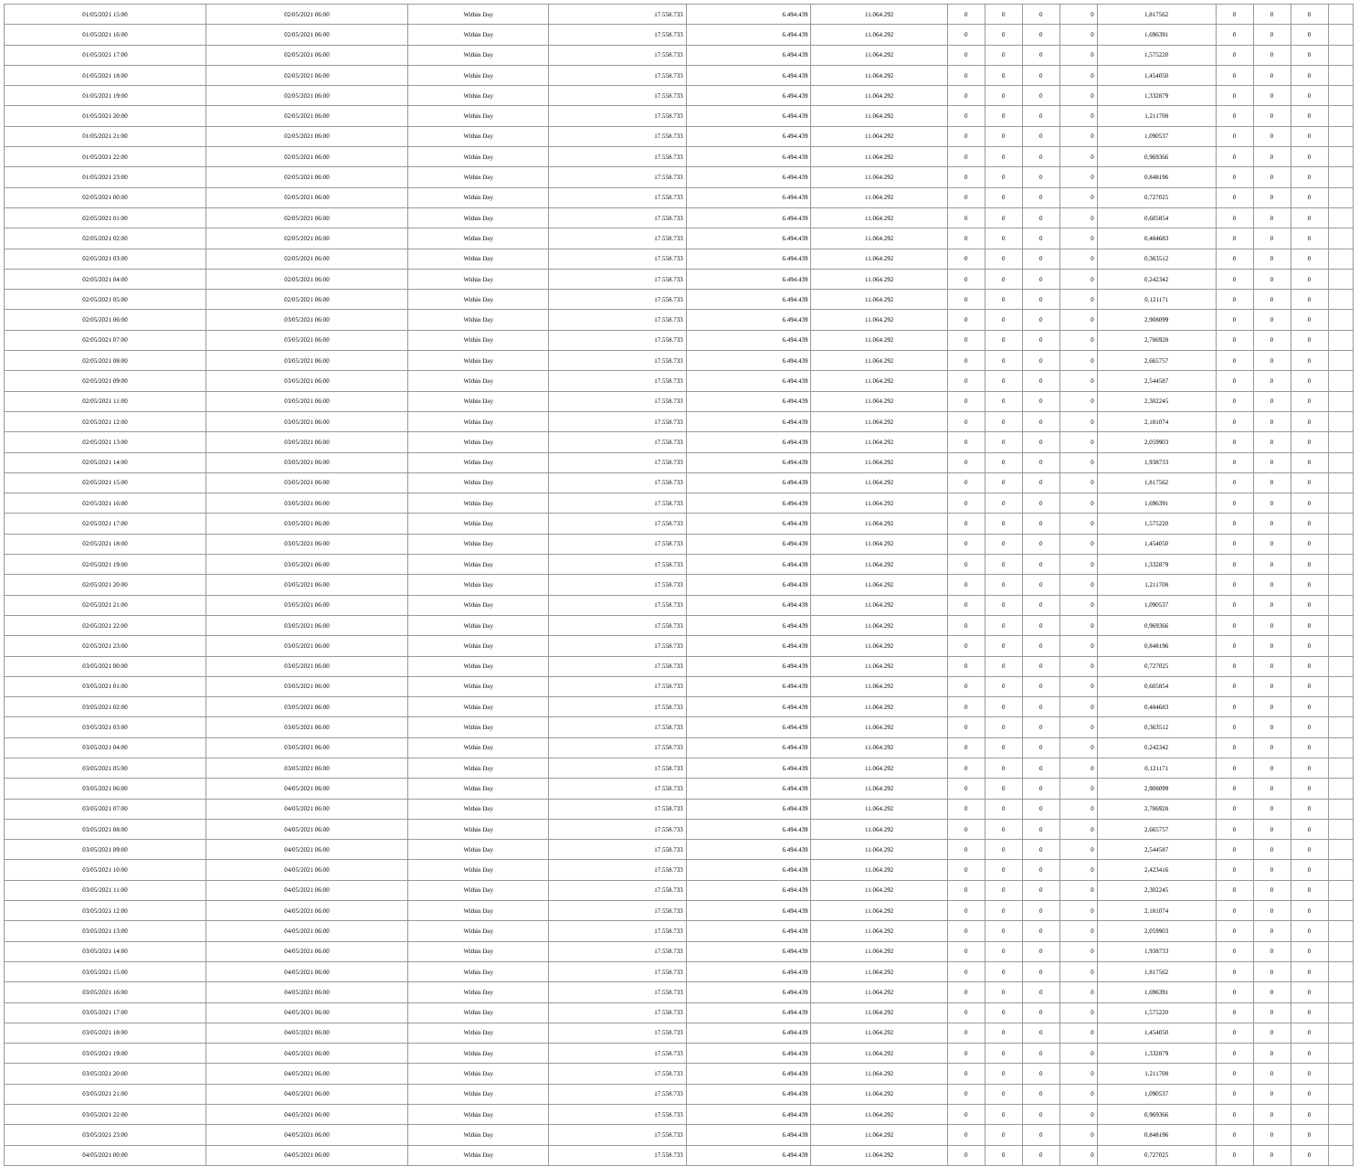| 01/05/2021 15:00 | 02/05/2021 06:00 | Within Day | 17.558.733 | 6.494.439 | 11.064.292 | 0 | 0 | 0 | 0 | 1,817562 | 0 | 0 | 0 | |
| 01/05/2021 16:00 | 02/05/2021 06:00 | Within Day | 17.558.733 | 6.494.439 | 11.064.292 | 0 | 0 | 0 | 0 | 1,696391 | 0 | 0 | 0 | |
| 01/05/2021 17:00 | 02/05/2021 06:00 | Within Day | 17.558.733 | 6.494.439 | 11.064.292 | 0 | 0 | 0 | 0 | 1,575220 | 0 | 0 | 0 | |
| 01/05/2021 18:00 | 02/05/2021 06:00 | Within Day | 17.558.733 | 6.494.439 | 11.064.292 | 0 | 0 | 0 | 0 | 1,454050 | 0 | 0 | 0 | |
| 01/05/2021 19:00 | 02/05/2021 06:00 | Within Day | 17.558.733 | 6.494.439 | 11.064.292 | 0 | 0 | 0 | 0 | 1,332879 | 0 | 0 | 0 | |
| 01/05/2021 20:00 | 02/05/2021 06:00 | Within Day | 17.558.733 | 6.494.439 | 11.064.292 | 0 | 0 | 0 | 0 | 1,211708 | 0 | 0 | 0 | |
| 01/05/2021 21:00 | 02/05/2021 06:00 | Within Day | 17.558.733 | 6.494.439 | 11.064.292 | 0 | 0 | 0 | 0 | 1,090537 | 0 | 0 | 0 | |
| 01/05/2021 22:00 | 02/05/2021 06:00 | Within Day | 17.558.733 | 6.494.439 | 11.064.292 | 0 | 0 | 0 | 0 | 0,969366 | 0 | 0 | 0 | |
| 01/05/2021 23:00 | 02/05/2021 06:00 | Within Day | 17.558.733 | 6.494.439 | 11.064.292 | 0 | 0 | 0 | 0 | 0,848196 | 0 | 0 | 0 | |
| 02/05/2021 00:00 | 02/05/2021 06:00 | Within Day | 17.558.733 | 6.494.439 | 11.064.292 | 0 | 0 | 0 | 0 | 0,727025 | 0 | 0 | 0 | |
| 02/05/2021 01:00 | 02/05/2021 06:00 | Within Day | 17.558.733 | 6.494.439 | 11.064.292 | 0 | 0 | 0 | 0 | 0,605854 | 0 | 0 | 0 | |
| 02/05/2021 02:00 | 02/05/2021 06:00 | Within Day | 17.558.733 | 6.494.439 | 11.064.292 | 0 | 0 | 0 | 0 | 0,484683 | 0 | 0 | 0 | |
| 02/05/2021 03:00 | 02/05/2021 06:00 | Within Day | 17.558.733 | 6.494.439 | 11.064.292 | 0 | 0 | 0 | 0 | 0,363512 | 0 | 0 | 0 | |
| 02/05/2021 04:00 | 02/05/2021 06:00 | Within Day | 17.558.733 | 6.494.439 | 11.064.292 | 0 | 0 | 0 | 0 | 0,242342 | 0 | 0 | 0 | |
| 02/05/2021 05:00 | 02/05/2021 06:00 | Within Day | 17.558.733 | 6.494.439 | 11.064.292 | 0 | 0 | 0 | 0 | 0,121171 | 0 | 0 | 0 | |
| 02/05/2021 06:00 | 03/05/2021 06:00 | Within Day | 17.558.733 | 6.494.439 | 11.064.292 | 0 | 0 | 0 | 0 | 2,908099 | 0 | 0 | 0 | |
| 02/05/2021 07:00 | 03/05/2021 06:00 | Within Day | 17.558.733 | 6.494.439 | 11.064.292 | 0 | 0 | 0 | 0 | 2,786928 | 0 | 0 | 0 | |
| 02/05/2021 08:00 | 03/05/2021 06:00 | Within Day | 17.558.733 | 6.494.439 | 11.064.292 | 0 | 0 | 0 | 0 | 2,665757 | 0 | 0 | 0 | |
| 02/05/2021 09:00 | 03/05/2021 06:00 | Within Day | 17.558.733 | 6.494.439 | 11.064.292 | 0 | 0 | 0 | 0 | 2,544587 | 0 | 0 | 0 | |
| 02/05/2021 11:00 | 03/05/2021 06:00 | Within Day | 17.558.733 | 6.494.439 | 11.064.292 | 0 | 0 | 0 | 0 | 2,302245 | 0 | 0 | 0 | |
| 02/05/2021 12:00 | 03/05/2021 06:00 | Within Day | 17.558.733 | 6.494.439 | 11.064.292 | 0 | 0 | 0 | 0 | 2,181074 | 0 | 0 | 0 | |
| 02/05/2021 13:00 | 03/05/2021 06:00 | Within Day | 17.558.733 | 6.494.439 | 11.064.292 | 0 | 0 | 0 | 0 | 2,059903 | 0 | 0 | 0 | |
| 02/05/2021 14:00 | 03/05/2021 06:00 | Within Day | 17.558.733 | 6.494.439 | 11.064.292 | 0 | 0 | 0 | 0 | 1,938733 | 0 | 0 | 0 | |
| 02/05/2021 15:00 | 03/05/2021 06:00 | Within Day | 17.558.733 | 6.494.439 | 11.064.292 | 0 | 0 | 0 | 0 | 1,817562 | 0 | 0 | 0 | |
| 02/05/2021 16:00 | 03/05/2021 06:00 | Within Day | 17.558.733 | 6.494.439 | 11.064.292 | 0 | 0 | 0 | 0 | 1,696391 | 0 | 0 | 0 | |
| 02/05/2021 17:00 | 03/05/2021 06:00 | Within Day | 17.558.733 | 6.494.439 | 11.064.292 | 0 | 0 | 0 | 0 | 1,575220 | 0 | 0 | 0 | |
| 02/05/2021 18:00 | 03/05/2021 06:00 | Within Day | 17.558.733 | 6.494.439 | 11.064.292 | 0 | 0 | 0 | 0 | 1,454050 | 0 | 0 | 0 | |
| 02/05/2021 19:00 | 03/05/2021 06:00 | Within Day | 17.558.733 | 6.494.439 | 11.064.292 | 0 | 0 | 0 | 0 | 1,332879 | 0 | 0 | 0 | |
| 02/05/2021 20:00 | 03/05/2021 06:00 | Within Day | 17.558.733 | 6.494.439 | 11.064.292 | 0 | 0 | 0 | 0 | 1,211708 | 0 | 0 | 0 | |
| 02/05/2021 21:00 | 03/05/2021 06:00 | Within Day | 17.558.733 | 6.494.439 | 11.064.292 | 0 | 0 | 0 | 0 | 1,090537 | 0 | 0 | 0 | |
| 02/05/2021 22:00 | 03/05/2021 06:00 | Within Day | 17.558.733 | 6.494.439 | 11.064.292 | 0 | 0 | 0 | 0 | 0,969366 | 0 | 0 | 0 | |
| 02/05/2021 23:00 | 03/05/2021 06:00 | Within Day | 17.558.733 | 6.494.439 | 11.064.292 | 0 | 0 | 0 | 0 | 0,848196 | 0 | 0 | 0 | |
| 03/05/2021 00:00 | 03/05/2021 06:00 | Within Day | 17.558.733 | 6.494.439 | 11.064.292 | 0 | 0 | 0 | 0 | 0,727025 | 0 | 0 | 0 | |
| 03/05/2021 01:00 | 03/05/2021 06:00 | Within Day | 17.558.733 | 6.494.439 | 11.064.292 | 0 | 0 | 0 | 0 | 0,605854 | 0 | 0 | 0 | |
| 03/05/2021 02:00 | 03/05/2021 06:00 | Within Day | 17.558.733 | 6.494.439 | 11.064.292 | 0 | 0 | 0 | 0 | 0,484683 | 0 | 0 | 0 | |
| 03/05/2021 03:00 | 03/05/2021 06:00 | Within Day | 17.558.733 | 6.494.439 | 11.064.292 | 0 | 0 | 0 | 0 | 0,363512 | 0 | 0 | 0 | |
| 03/05/2021 04:00 | 03/05/2021 06:00 | Within Day | 17.558.733 | 6.494.439 | 11.064.292 | 0 | 0 | 0 | 0 | 0,242342 | 0 | 0 | 0 | |
| 03/05/2021 05:00 | 03/05/2021 06:00 | Within Day | 17.558.733 | 6.494.439 | 11.064.292 | 0 | 0 | 0 | 0 | 0,121171 | 0 | 0 | 0 | |
| 03/05/2021 06:00 | 04/05/2021 06:00 | Within Day | 17.558.733 | 6.494.439 | 11.064.292 | 0 | 0 | 0 | 0 | 2,908099 | 0 | 0 | 0 | |
| 03/05/2021 07:00 | 04/05/2021 06:00 | Within Day | 17.558.733 | 6.494.439 | 11.064.292 | 0 | 0 | 0 | 0 | 2,786928 | 0 | 0 | 0 | |
| 03/05/2021 08:00 | 04/05/2021 06:00 | Within Day | 17.558.733 | 6.494.439 | 11.064.292 | 0 | 0 | 0 | 0 | 2,665757 | 0 | 0 | 0 | |
| 03/05/2021 09:00 | 04/05/2021 06:00 | Within Day | 17.558.733 | 6.494.439 | 11.064.292 | 0 | 0 | 0 | 0 | 2,544587 | 0 | 0 | 0 | |
| 03/05/2021 10:00 | 04/05/2021 06:00 | Within Day | 17.558.733 | 6.494.439 | 11.064.292 | 0 | 0 | 0 | 0 | 2,423416 | 0 | 0 | 0 | |
| 03/05/2021 11:00 | 04/05/2021 06:00 | Within Day | 17.558.733 | 6.494.439 | 11.064.292 | 0 | 0 | 0 | 0 | 2,302245 | 0 | 0 | 0 | |
| 03/05/2021 12:00 | 04/05/2021 06:00 | Within Day | 17.558.733 | 6.494.439 | 11.064.292 | 0 | 0 | 0 | 0 | 2,181074 | 0 | 0 | 0 | |
| 03/05/2021 13:00 | 04/05/2021 06:00 | Within Day | 17.558.733 | 6.494.439 | 11.064.292 | 0 | 0 | 0 | 0 | 2,059903 | 0 | 0 | 0 | |
| 03/05/2021 14:00 | 04/05/2021 06:00 | Within Day | 17.558.733 | 6.494.439 | 11.064.292 | 0 | 0 | 0 | 0 | 1,938733 | 0 | 0 | 0 | |
| 03/05/2021 15:00 | 04/05/2021 06:00 | Within Day | 17.558.733 | 6.494.439 | 11.064.292 | 0 | 0 | 0 | 0 | 1,817562 | 0 | 0 | 0 | |
| 03/05/2021 16:00 | 04/05/2021 06:00 | Within Day | 17.558.733 | 6.494.439 | 11.064.292 | 0 | 0 | 0 | 0 | 1,696391 | 0 | 0 | 0 | |
| 03/05/2021 17:00 | 04/05/2021 06:00 | Within Day | 17.558.733 | 6.494.439 | 11.064.292 | 0 | 0 | 0 | 0 | 1,575220 | 0 | 0 | 0 | |
| 03/05/2021 18:00 | 04/05/2021 06:00 | Within Day | 17.558.733 | 6.494.439 | 11.064.292 | 0 | 0 | 0 | 0 | 1,454050 | 0 | 0 | 0 | |
| 03/05/2021 19:00 | 04/05/2021 06:00 | Within Day | 17.558.733 | 6.494.439 | 11.064.292 | 0 | 0 | 0 | 0 | 1,332879 | 0 | 0 | 0 | |
| 03/05/2021 20:00 | 04/05/2021 06:00 | Within Day | 17.558.733 | 6.494.439 | 11.064.292 | 0 | 0 | 0 | 0 | 1,211708 | 0 | 0 | 0 | |
| 03/05/2021 21:00 | 04/05/2021 06:00 | Within Day | 17.558.733 | 6.494.439 | 11.064.292 | 0 | 0 | 0 | 0 | 1,090537 | 0 | 0 | 0 | |
| 03/05/2021 22:00 | 04/05/2021 06:00 | Within Day | 17.558.733 | 6.494.439 | 11.064.292 | 0 | 0 | 0 | 0 | 0,969366 | 0 | 0 | 0 | |
| 03/05/2021 23:00 | 04/05/2021 06:00 | Within Day | 17.558.733 | 6.494.439 | 11.064.292 | 0 | 0 | 0 | 0 | 0,848196 | 0 | 0 | 0 | |
| 04/05/2021 00:00 | 04/05/2021 06:00 | Within Day | 17.558.733 | 6.494.439 | 11.064.292 | 0 | 0 | 0 | 0 | 0,727025 | 0 | 0 | 0 | |